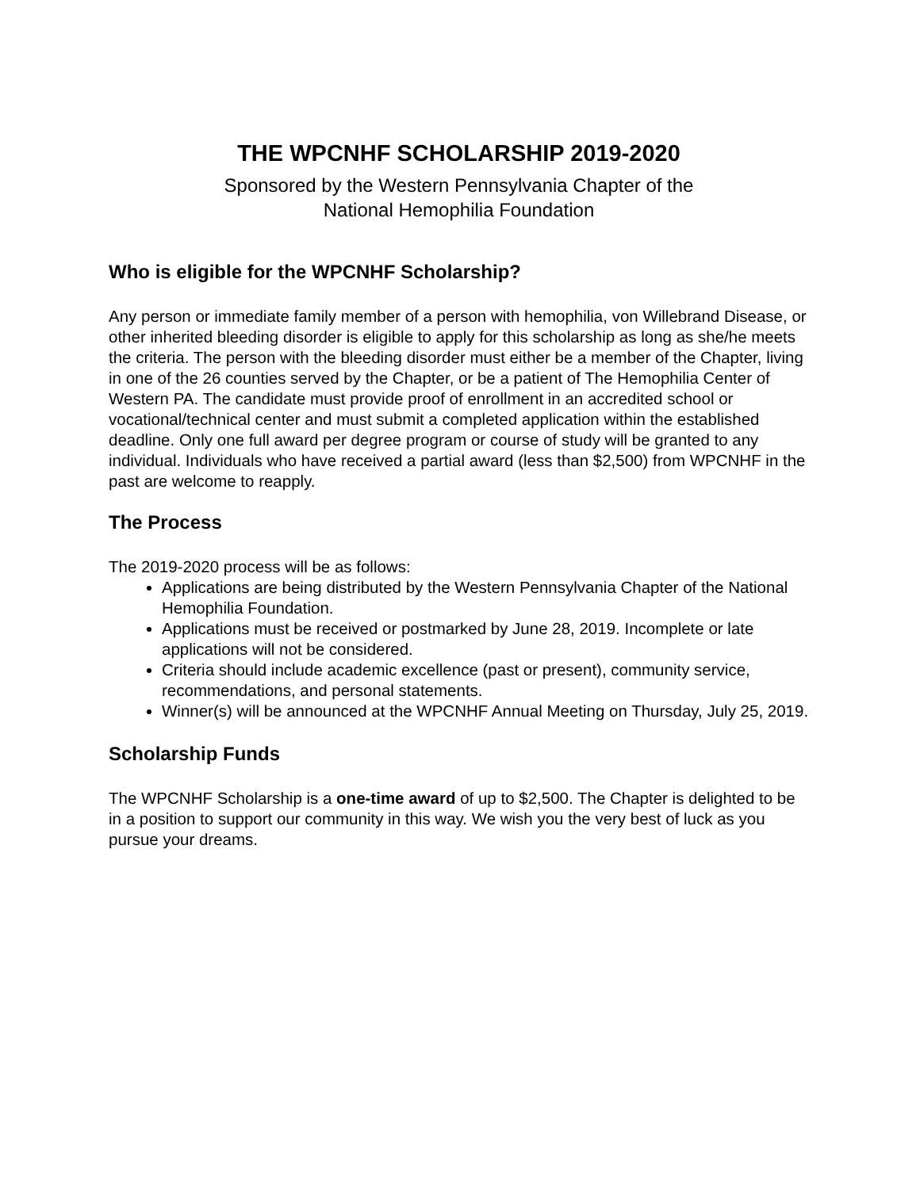THE WPCNHF SCHOLARSHIP 2019-2020
Sponsored by the Western Pennsylvania Chapter of the
National Hemophilia Foundation
Who is eligible for the WPCNHF Scholarship?
Any person or immediate family member of a person with hemophilia, von Willebrand Disease, or other inherited bleeding disorder is eligible to apply for this scholarship as long as she/he meets the criteria. The person with the bleeding disorder must either be a member of the Chapter, living in one of the 26 counties served by the Chapter, or be a patient of The Hemophilia Center of Western PA. The candidate must provide proof of enrollment in an accredited school or vocational/technical center and must submit a completed application within the established deadline. Only one full award per degree program or course of study will be granted to any individual. Individuals who have received a partial award (less than $2,500) from WPCNHF in the past are welcome to reapply.
The Process
The 2019-2020 process will be as follows:
Applications are being distributed by the Western Pennsylvania Chapter of the National Hemophilia Foundation.
Applications must be received or postmarked by June 28, 2019. Incomplete or late applications will not be considered.
Criteria should include academic excellence (past or present), community service, recommendations, and personal statements.
Winner(s) will be announced at the WPCNHF Annual Meeting on Thursday, July 25, 2019.
Scholarship Funds
The WPCNHF Scholarship is a one-time award of up to $2,500. The Chapter is delighted to be in a position to support our community in this way. We wish you the very best of luck as you pursue your dreams.